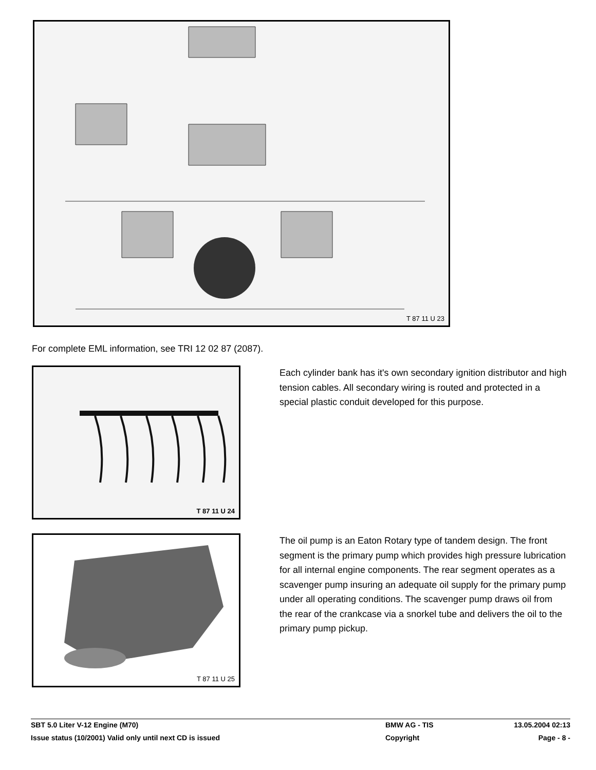T 87 11 U 23
For complete EML information, see TRI 12 02 87 (2087).
T 87 11 U 24
Each cylinder bank has it's own secondary ignition distributor and high tension cables. All secondary wiring is routed and protected in a special plastic conduit developed for this purpose.
T 87 11 U 25
The oil pump is an Eaton Rotary type of tandem design. The front segment is the primary pump which provides high pressure lubrication for all internal engine components. The rear segment operates as a scavenger pump insuring an adequate oil supply for the primary pump under all operating conditions. The scavenger pump draws oil from the rear of the crankcase via a snorkel tube and delivers the oil to the primary pump pickup.
| SBT 5.0 Liter V-12 Engine (M70) | BMW AG - TIS | 13.05.2004 02:13 |
| Issue status (10/2001) Valid only until next CD is issued | Copyright | Page - 8 - |